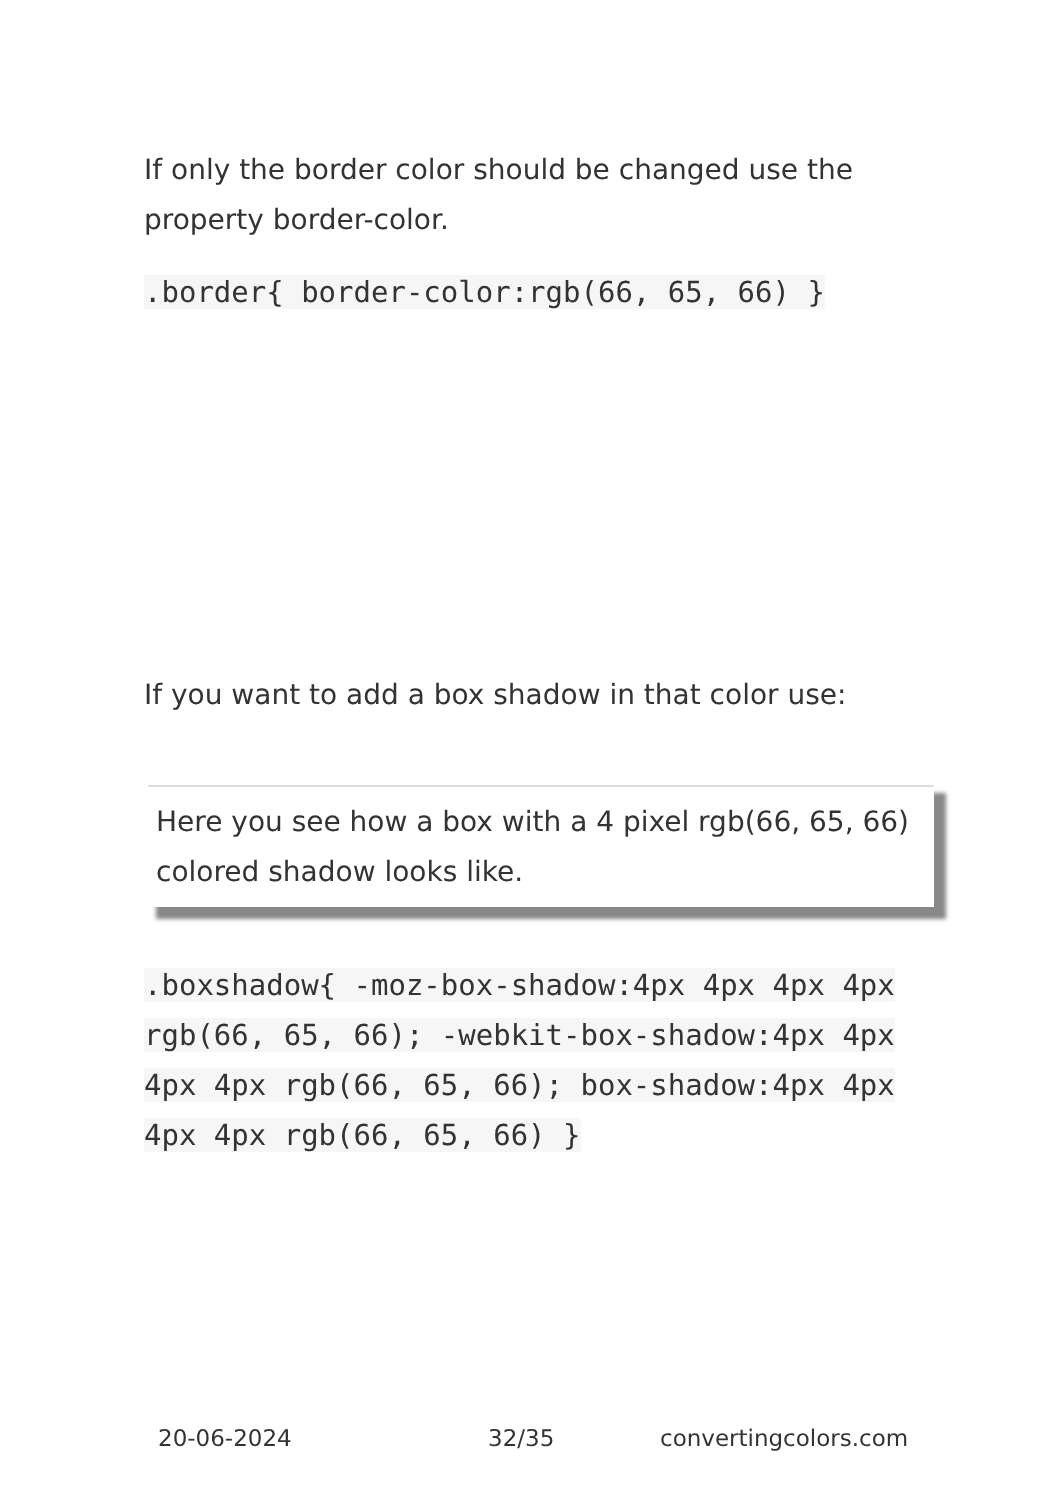If only the border color should be changed use the property border-color.
.border{ border-color:rgb(66, 65, 66) }
If you want to add a box shadow in that color use:
Here you see how a box with a 4 pixel rgb(66, 65, 66) colored shadow looks like.
.boxshadow{ -moz-box-shadow:4px 4px 4px 4px rgb(66, 65, 66); -webkit-box-shadow:4px 4px 4px 4px rgb(66, 65, 66); box-shadow:4px 4px 4px 4px rgb(66, 65, 66) }
20-06-2024 32/35 convertingcolors.com